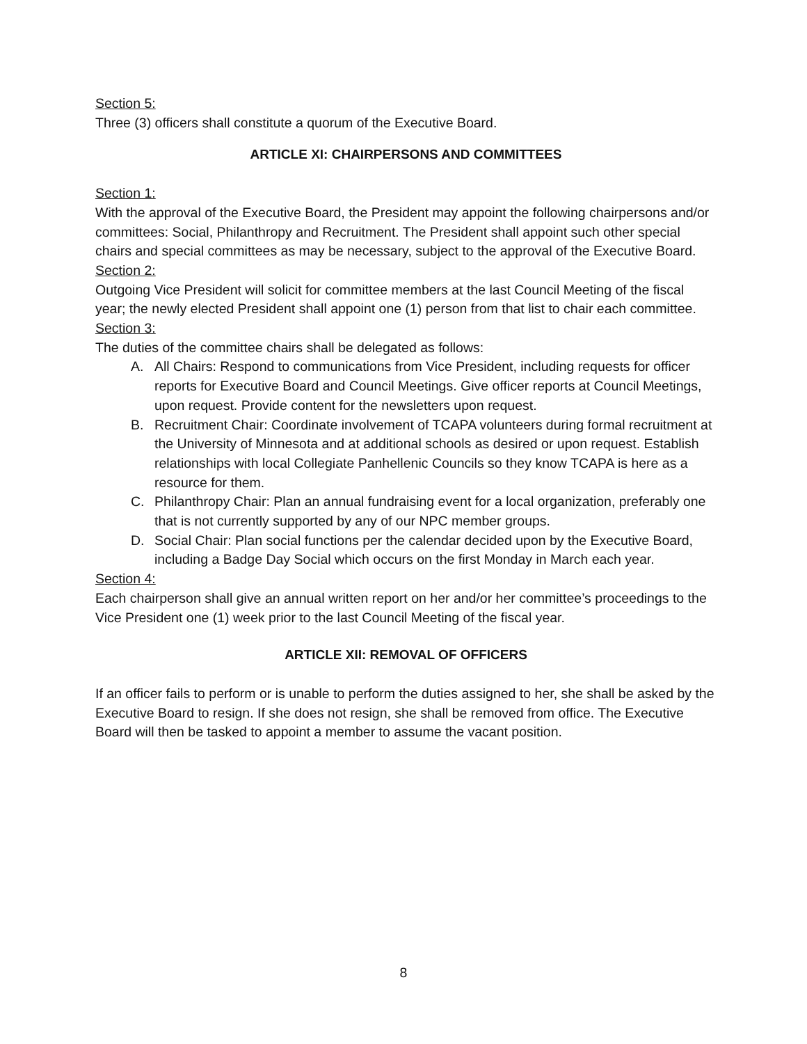Section 5:
Three (3) officers shall constitute a quorum of the Executive Board.
ARTICLE XI: CHAIRPERSONS AND COMMITTEES
Section 1:
With the approval of the Executive Board, the President may appoint the following chairpersons and/or committees: Social, Philanthropy and Recruitment. The President shall appoint such other special chairs and special committees as may be necessary, subject to the approval of the Executive Board.
Section 2:
Outgoing Vice President will solicit for committee members at the last Council Meeting of the fiscal year; the newly elected President shall appoint one (1) person from that list to chair each committee.
Section 3:
The duties of the committee chairs shall be delegated as follows:
A. All Chairs: Respond to communications from Vice President, including requests for officer reports for Executive Board and Council Meetings. Give officer reports at Council Meetings, upon request. Provide content for the newsletters upon request.
B. Recruitment Chair: Coordinate involvement of TCAPA volunteers during formal recruitment at the University of Minnesota and at additional schools as desired or upon request. Establish relationships with local Collegiate Panhellenic Councils so they know TCAPA is here as a resource for them.
C. Philanthropy Chair: Plan an annual fundraising event for a local organization, preferably one that is not currently supported by any of our NPC member groups.
D. Social Chair: Plan social functions per the calendar decided upon by the Executive Board, including a Badge Day Social which occurs on the first Monday in March each year.
Section 4:
Each chairperson shall give an annual written report on her and/or her committee’s proceedings to the Vice President one (1) week prior to the last Council Meeting of the fiscal year.
ARTICLE XII: REMOVAL OF OFFICERS
If an officer fails to perform or is unable to perform the duties assigned to her, she shall be asked by the Executive Board to resign. If she does not resign, she shall be removed from office. The Executive Board will then be tasked to appoint a member to assume the vacant position.
8